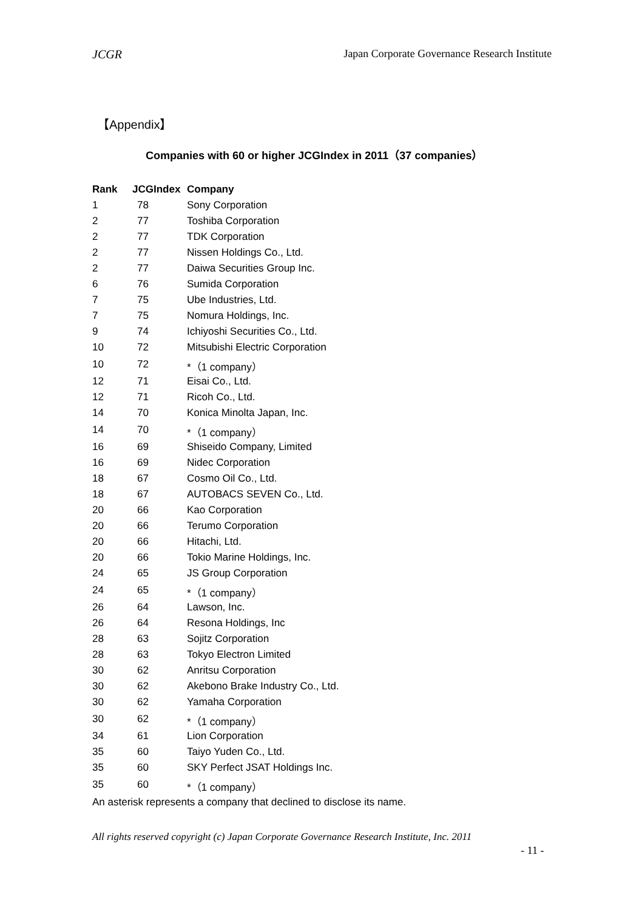JCGR Japan Corporate Governance Research Institute
【Appendix】
Companies with 60 or higher JCGIndex in 2011（37 companies）
| Rank | JCGIndex | Company |
| --- | --- | --- |
| 1 | 78 | Sony Corporation |
| 2 | 77 | Toshiba Corporation |
| 2 | 77 | TDK Corporation |
| 2 | 77 | Nissen Holdings Co., Ltd. |
| 2 | 77 | Daiwa Securities Group Inc. |
| 6 | 76 | Sumida Corporation |
| 7 | 75 | Ube Industries, Ltd. |
| 7 | 75 | Nomura Holdings, Inc. |
| 9 | 74 | Ichiyoshi Securities Co., Ltd. |
| 10 | 72 | Mitsubishi Electric Corporation |
| 10 | 72 | *（1 company） |
| 12 | 71 | Eisai Co., Ltd. |
| 12 | 71 | Ricoh Co., Ltd. |
| 14 | 70 | Konica Minolta Japan, Inc. |
| 14 | 70 | *（1 company） |
| 16 | 69 | Shiseido Company, Limited |
| 16 | 69 | Nidec Corporation |
| 18 | 67 | Cosmo Oil Co., Ltd. |
| 18 | 67 | AUTOBACS SEVEN Co., Ltd. |
| 20 | 66 | Kao Corporation |
| 20 | 66 | Terumo Corporation |
| 20 | 66 | Hitachi, Ltd. |
| 20 | 66 | Tokio Marine Holdings, Inc. |
| 24 | 65 | JS Group Corporation |
| 24 | 65 | *（1 company） |
| 26 | 64 | Lawson, Inc. |
| 26 | 64 | Resona Holdings, Inc |
| 28 | 63 | Sojitz Corporation |
| 28 | 63 | Tokyo Electron Limited |
| 30 | 62 | Anritsu Corporation |
| 30 | 62 | Akebono Brake Industry Co., Ltd. |
| 30 | 62 | Yamaha Corporation |
| 30 | 62 | *（1 company） |
| 34 | 61 | Lion Corporation |
| 35 | 60 | Taiyo Yuden Co., Ltd. |
| 35 | 60 | SKY Perfect JSAT Holdings Inc. |
| 35 | 60 | *（1 company） |
An asterisk represents a company that declined to disclose its name.
All rights reserved copyright (c) Japan Corporate Governance Research Institute, Inc. 2011
- 11 -